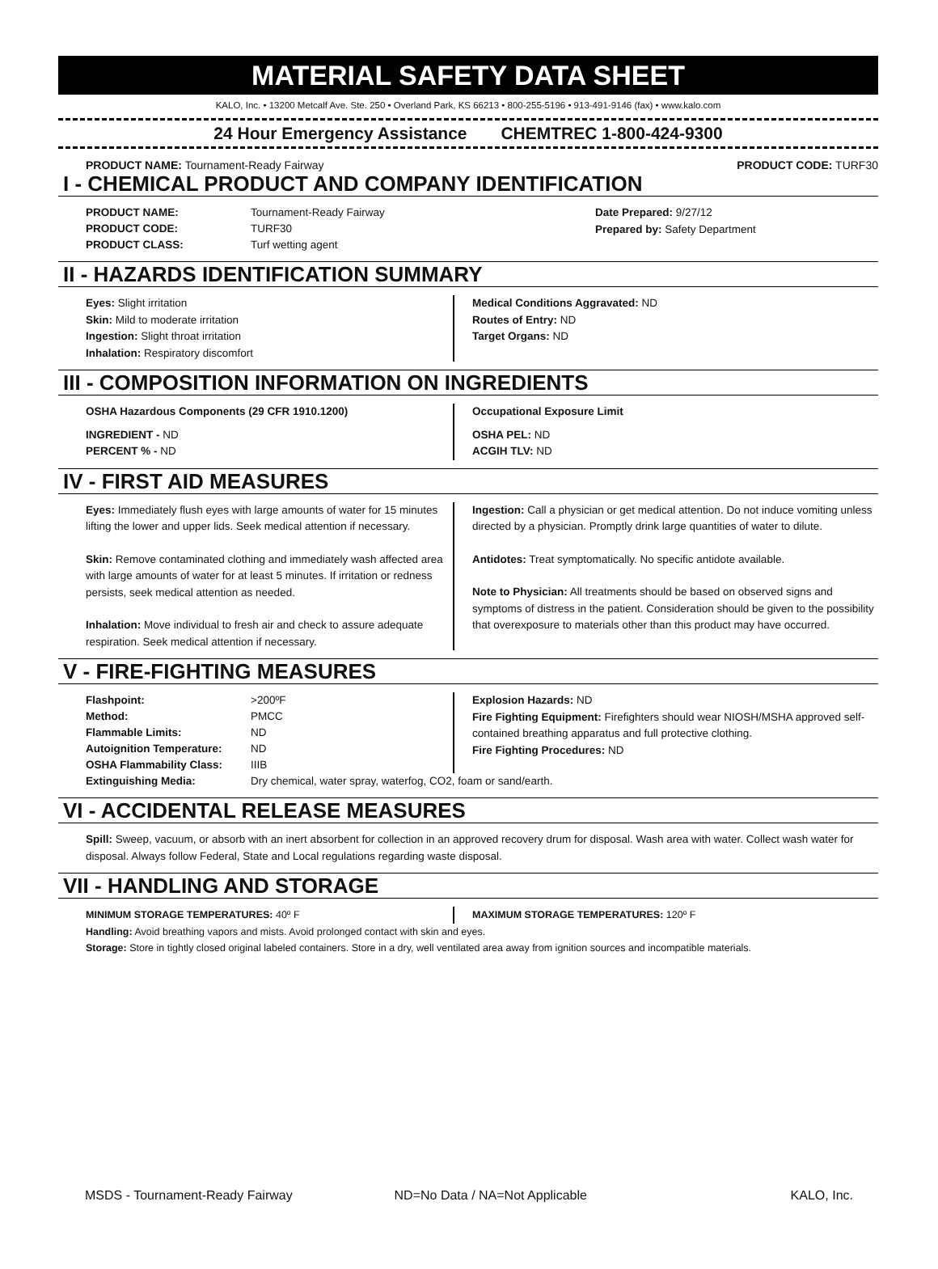MATERIAL SAFETY DATA SHEET
KALO, Inc. • 13200 Metcalf Ave. Ste. 250 • Overland Park, KS 66213 • 800-255-5196 • 913-491-9146 (fax) • www.kalo.com
24 Hour Emergency Assistance CHEMTREC 1-800-424-9300
PRODUCT NAME: Tournament-Ready Fairway
PRODUCT CODE: TURF30
I - CHEMICAL PRODUCT AND COMPANY IDENTIFICATION
| PRODUCT NAME: | Tournament-Ready Fairway |
| PRODUCT CODE: | TURF30 |
| PRODUCT CLASS: | Turf wetting agent |
Date Prepared: 9/27/12
Prepared by: Safety Department
II - HAZARDS IDENTIFICATION SUMMARY
Eyes: Slight irritation
Skin: Mild to moderate irritation
Ingestion: Slight throat irritation
Inhalation: Respiratory discomfort
Medical Conditions Aggravated: ND
Routes of Entry: ND
Target Organs: ND
III - COMPOSITION INFORMATION ON INGREDIENTS
OSHA Hazardous Components (29 CFR 1910.1200)
INGREDIENT - ND
PERCENT % - ND
Occupational Exposure Limit
OSHA PEL: ND
ACGIH TLV: ND
IV - FIRST AID MEASURES
Eyes: Immediately flush eyes with large amounts of water for 15 minutes lifting the lower and upper lids. Seek medical attention if necessary.
Skin: Remove contaminated clothing and immediately wash affected area with large amounts of water for at least 5 minutes. If irritation or redness persists, seek medical attention as needed.
Inhalation: Move individual to fresh air and check to assure adequate respiration. Seek medical attention if necessary.
Ingestion: Call a physician or get medical attention. Do not induce vomiting unless directed by a physician. Promptly drink large quantities of water to dilute.
Antidotes: Treat symptomatically. No specific antidote available.
Note to Physician: All treatments should be based on observed signs and symptoms of distress in the patient. Consideration should be given to the possibility that overexposure to materials other than this product may have occurred.
V - FIRE-FIGHTING MEASURES
| Flashpoint: | >200ºF |
| Method: | PMCC |
| Flammable Limits: | ND |
| Autoignition Temperature: | ND |
| OSHA Flammability Class: | IIIB |
Explosion Hazards: ND
Fire Fighting Equipment: Firefighters should wear NIOSH/MSHA approved self-contained breathing apparatus and full protective clothing.
Fire Fighting Procedures: ND
| Extinguishing Media: | Dry chemical, water spray, waterfog, CO2, foam or sand/earth. |
VI - ACCIDENTAL RELEASE MEASURES
Spill: Sweep, vacuum, or absorb with an inert absorbent for collection in an approved recovery drum for disposal. Wash area with water. Collect wash water for disposal. Always follow Federal, State and Local regulations regarding waste disposal.
VII - HANDLING AND STORAGE
MINIMUM STORAGE TEMPERATURES: 40º F MAXIMUM STORAGE TEMPERATURES: 120º F
Handling: Avoid breathing vapors and mists. Avoid prolonged contact with skin and eyes.
Storage: Store in tightly closed original labeled containers. Store in a dry, well ventilated area away from ignition sources and incompatible materials.
MSDS - Tournament-Ready Fairway ND=No Data / NA=Not Applicable KALO, Inc.